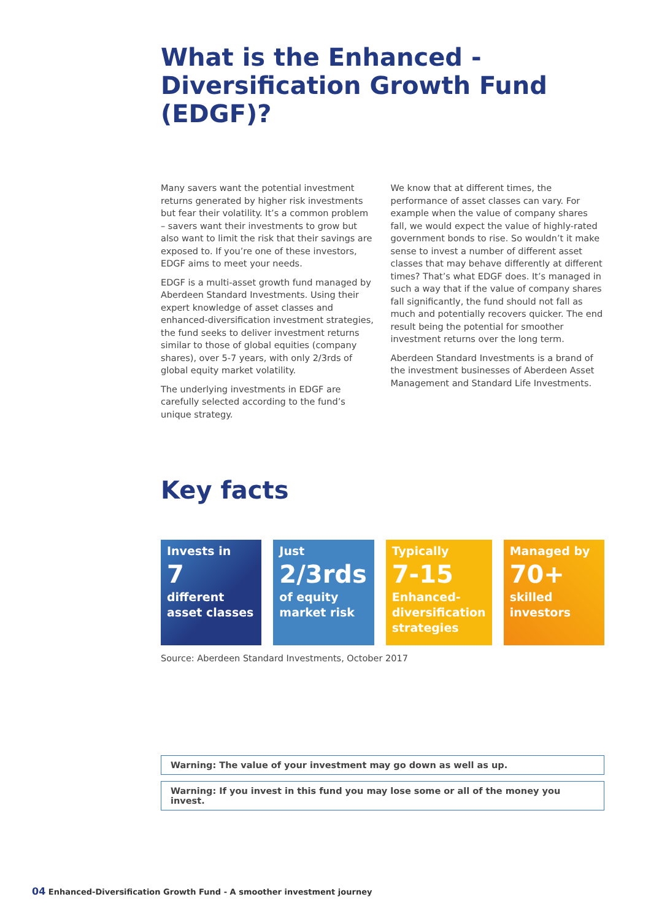What is the Enhanced -
Diversification Growth Fund (EDGF)?
Many savers want the potential investment returns generated by higher risk investments but fear their volatility. It’s a common problem – savers want their investments to grow but also want to limit the risk that their savings are exposed to. If you’re one of these investors, EDGF aims to meet your needs.
EDGF is a multi-asset growth fund managed by Aberdeen Standard Investments. Using their expert knowledge of asset classes and enhanced-diversification investment strategies, the fund seeks to deliver investment returns similar to those of global equities (company shares), over 5-7 years, with only 2/3rds of global equity market volatility.
The underlying investments in EDGF are carefully selected according to the fund’s unique strategy.
We know that at different times, the performance of asset classes can vary. For example when the value of company shares fall, we would expect the value of highly-rated government bonds to rise. So wouldn’t it make sense to invest a number of different asset classes that may behave differently at different times? That’s what EDGF does. It’s managed in such a way that if the value of company shares fall significantly, the fund should not fall as much and potentially recovers quicker. The end result being the potential for smoother investment returns over the long term.
Aberdeen Standard Investments is a brand of the investment businesses of Aberdeen Asset Management and Standard Life Investments.
Key facts
Invests in
7
different asset classes
Just
2/3rds
of equity market risk
Typically
7-15
Enhanced-diversification strategies
Managed by
70+
skilled investors
Source: Aberdeen Standard Investments, October 2017
Warning: The value of your investment may go down as well as up.
Warning: If you invest in this fund you may lose some or all of the money you invest.
04 Enhanced-Diversification Growth Fund - A smoother investment journey